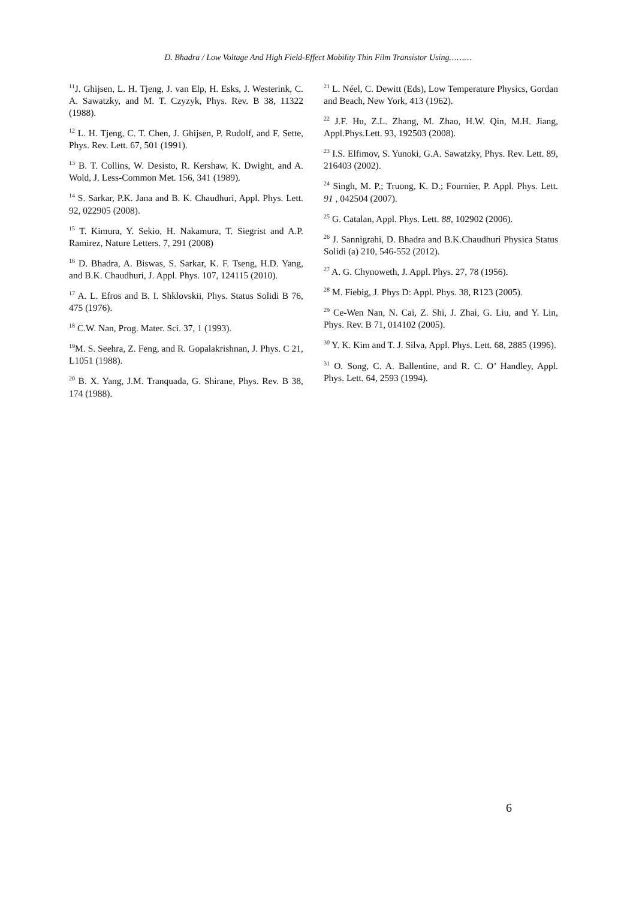D. Bhadra / Low Voltage And High Field-Effect Mobility Thin Film Transistor Using………
<sup>11</sup> J. Ghijsen, L. H. Tjeng, J. van Elp, H. Esks, J. Westerink, C. A. Sawatzky, and M. T. Czyzyk, Phys. Rev. B 38, 11322 (1988).
<sup>12</sup> L. H. Tjeng, C. T. Chen, J. Ghijsen, P. Rudolf, and F. Sette, Phys. Rev. Lett. 67, 501 (1991).
<sup>13</sup> B. T. Collins, W. Desisto, R. Kershaw, K. Dwight, and A. Wold, J. Less-Common Met. 156, 341 (1989).
<sup>14</sup> S. Sarkar, P.K. Jana and B. K. Chaudhuri, Appl. Phys. Lett. 92, 022905 (2008).
<sup>15</sup> T. Kimura, Y. Sekio, H. Nakamura, T. Siegrist and A.P. Ramirez, Nature Letters. 7, 291 (2008)
<sup>16</sup> D. Bhadra, A. Biswas, S. Sarkar, K. F. Tseng, H.D. Yang, and B.K. Chaudhuri, J. Appl. Phys. 107, 124115 (2010).
<sup>17</sup> A. L. Efros and B. I. Shklovskii, Phys. Status Solidi B 76, 475 (1976).
<sup>18</sup> C.W. Nan, Prog. Mater. Sci. 37, 1 (1993).
<sup>19</sup> M. S. Seehra, Z. Feng, and R. Gopalakrishnan, J. Phys. C 21, L1051 (1988).
<sup>20</sup> B. X. Yang, J.M. Tranquada, G. Shirane, Phys. Rev. B 38, 174 (1988).
<sup>21</sup> L. Néel, C. Dewitt (Eds), Low Temperature Physics, Gordan and Beach, New York, 413 (1962).
<sup>22</sup> J.F. Hu, Z.L. Zhang, M. Zhao, H.W. Qin, M.H. Jiang, Appl.Phys.Lett. 93, 192503 (2008).
<sup>23</sup> I.S. Elfimov, S. Yunoki, G.A. Sawatzky, Phys. Rev. Lett. 89, 216403 (2002).
<sup>24</sup> Singh, M. P.; Truong, K. D.; Fournier, P. Appl. Phys. Lett. 91 , 042504 (2007).
<sup>25</sup> G. Catalan, Appl. Phys. Lett. 88, 102902 (2006).
<sup>26</sup> J. Sannigrahi, D. Bhadra and B.K.Chaudhuri Physica Status Solidi (a) 210, 546-552 (2012).
<sup>27</sup> A. G. Chynoweth, J. Appl. Phys. 27, 78 (1956).
<sup>28</sup> M. Fiebig, J. Phys D: Appl. Phys. 38, R123 (2005).
<sup>29</sup> Ce-Wen Nan, N. Cai, Z. Shi, J. Zhai, G. Liu, and Y. Lin, Phys. Rev. B 71, 014102 (2005).
<sup>30</sup> Y. K. Kim and T. J. Silva, Appl. Phys. Lett. 68, 2885 (1996).
<sup>31</sup> O. Song, C. A. Ballentine, and R. C. O’ Handley, Appl. Phys. Lett. 64, 2593 (1994).
6